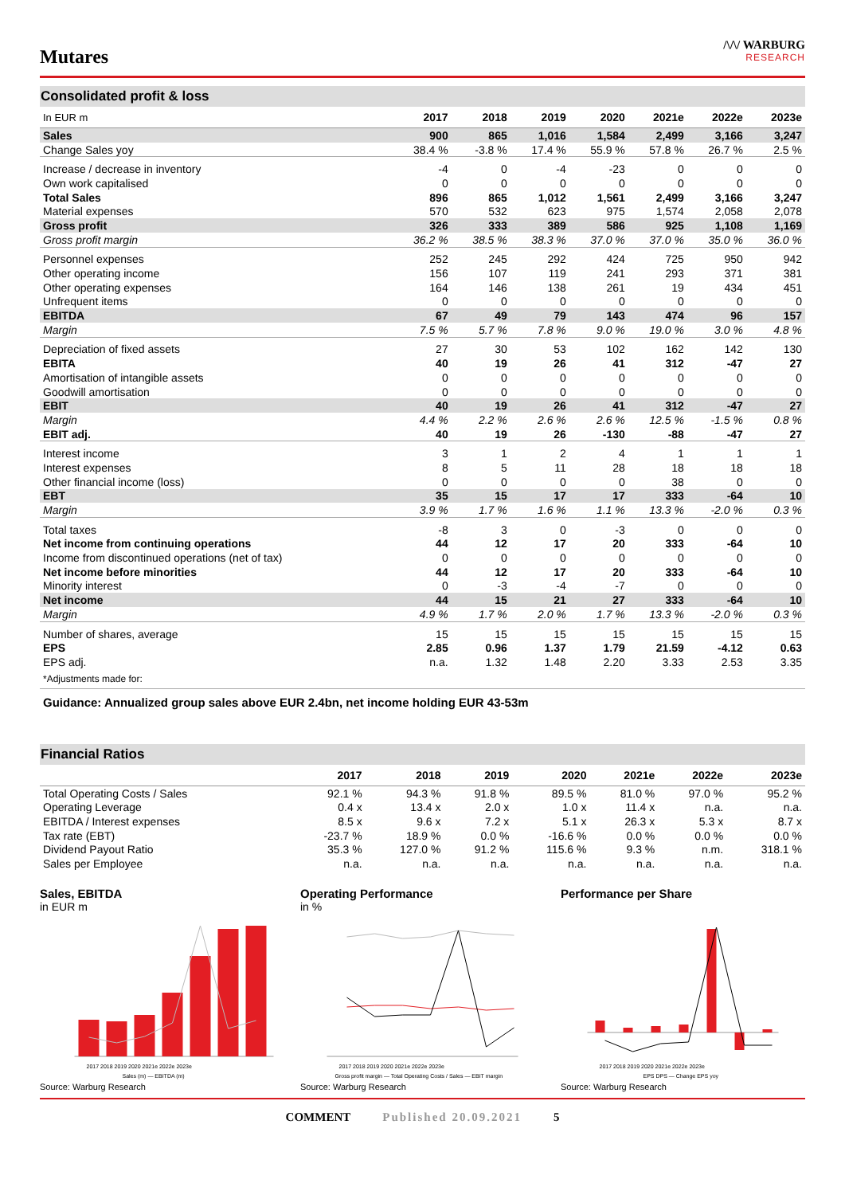Mutares
/\/\/ WARBURG
RESEARCH
Consolidated profit & loss
| In EUR m | 2017 | 2018 | 2019 | 2020 | 2021e | 2022e | 2023e |
| --- | --- | --- | --- | --- | --- | --- | --- |
| Sales | 900 | 865 | 1,016 | 1,584 | 2,499 | 3,166 | 3,247 |
| Change Sales yoy | 38.4 % | -3.8 % | 17.4 % | 55.9 % | 57.8 % | 26.7 % | 2.5 % |
| Increase / decrease in inventory | -4 | 0 | -4 | -23 | 0 | 0 | 0 |
| Own work capitalised | 0 | 0 | 0 | 0 | 0 | 0 | 0 |
| Total Sales | 896 | 865 | 1,012 | 1,561 | 2,499 | 3,166 | 3,247 |
| Material expenses | 570 | 532 | 623 | 975 | 1,574 | 2,058 | 2,078 |
| Gross profit | 326 | 333 | 389 | 586 | 925 | 1,108 | 1,169 |
| Gross profit margin | 36.2 % | 38.5 % | 38.3 % | 37.0 % | 37.0 % | 35.0 % | 36.0 % |
| Personnel expenses | 252 | 245 | 292 | 424 | 725 | 950 | 942 |
| Other operating income | 156 | 107 | 119 | 241 | 293 | 371 | 381 |
| Other operating expenses | 164 | 146 | 138 | 261 | 19 | 434 | 451 |
| Unfrequent items | 0 | 0 | 0 | 0 | 0 | 0 | 0 |
| EBITDA | 67 | 49 | 79 | 143 | 474 | 96 | 157 |
| Margin | 7.5 % | 5.7 % | 7.8 % | 9.0 % | 19.0 % | 3.0 % | 4.8 % |
| Depreciation of fixed assets | 27 | 30 | 53 | 102 | 162 | 142 | 130 |
| EBITA | 40 | 19 | 26 | 41 | 312 | -47 | 27 |
| Amortisation of intangible assets | 0 | 0 | 0 | 0 | 0 | 0 | 0 |
| Goodwill amortisation | 0 | 0 | 0 | 0 | 0 | 0 | 0 |
| EBIT | 40 | 19 | 26 | 41 | 312 | -47 | 27 |
| Margin | 4.4 % | 2.2 % | 2.6 % | 2.6 % | 12.5 % | -1.5 % | 0.8 % |
| EBIT adj. | 40 | 19 | 26 | -130 | -88 | -47 | 27 |
| Interest income | 3 | 1 | 2 | 4 | 1 | 1 | 1 |
| Interest expenses | 8 | 5 | 11 | 28 | 18 | 18 | 18 |
| Other financial income (loss) | 0 | 0 | 0 | 0 | 38 | 0 | 0 |
| EBT | 35 | 15 | 17 | 17 | 333 | -64 | 10 |
| Margin | 3.9 % | 1.7 % | 1.6 % | 1.1 % | 13.3 % | -2.0 % | 0.3 % |
| Total taxes | -8 | 3 | 0 | -3 | 0 | 0 | 0 |
| Net income from continuing operations | 44 | 12 | 17 | 20 | 333 | -64 | 10 |
| Income from discontinued operations (net of tax) | 0 | 0 | 0 | 0 | 0 | 0 | 0 |
| Net income before minorities | 44 | 12 | 17 | 20 | 333 | -64 | 10 |
| Minority interest | 0 | -3 | -4 | -7 | 0 | 0 | 0 |
| Net income | 44 | 15 | 21 | 27 | 333 | -64 | 10 |
| Margin | 4.9 % | 1.7 % | 2.0 % | 1.7 % | 13.3 % | -2.0 % | 0.3 % |
| Number of shares, average | 15 | 15 | 15 | 15 | 15 | 15 | 15 |
| EPS | 2.85 | 0.96 | 1.37 | 1.79 | 21.59 | -4.12 | 0.63 |
| EPS adj. | n.a. | 1.32 | 1.48 | 2.20 | 3.33 | 2.53 | 3.35 |
| *Adjustments made for: | | | | | | | |
Guidance: Annualized group sales above EUR 2.4bn, net income holding EUR 43-53m
Financial Ratios
| | 2017 | 2018 | 2019 | 2020 | 2021e | 2022e | 2023e |
| --- | --- | --- | --- | --- | --- | --- | --- |
| Total Operating Costs / Sales | 92.1 % | 94.3 % | 91.8 % | 89.5 % | 81.0 % | 97.0 % | 95.2 % |
| Operating Leverage | 0.4 x | 13.4 x | 2.0 x | 1.0 x | 11.4 x | n.a. | n.a. |
| EBITDA / Interest expenses | 8.5 x | 9.6 x | 7.2 x | 5.1 x | 26.3 x | 5.3 x | 8.7 x |
| Tax rate (EBT) | -23.7 % | 18.9 % | 0.0 % | -16.6 % | 0.0 % | 0.0 % | 0.0 % |
| Dividend Payout Ratio | 35.3 % | 127.0 % | 91.2 % | 115.6 % | 9.3 % | n.m. | 318.1 % |
| Sales per Employee | n.a. | n.a. | n.a. | n.a. | n.a. | n.a. | n.a. |
Sales, EBITDA
in EUR m
2017 2018 2019 2020 2021e 2022e 2023e
Sales (m) — EBITDA (m)
Source: Warburg Research
Operating Performance
in %
2017 2018 2019 2020 2021e 2022e 2023e
Gross profit margin — Total Operating Costs / Sales — EBIT margin
Source: Warburg Research
Performance per Share
2017 2018 2019 2020 2021e 2022e 2023e
EPS DPS — Change EPS yoy
Source: Warburg Research
COMMENT Published 20.09.2021 5